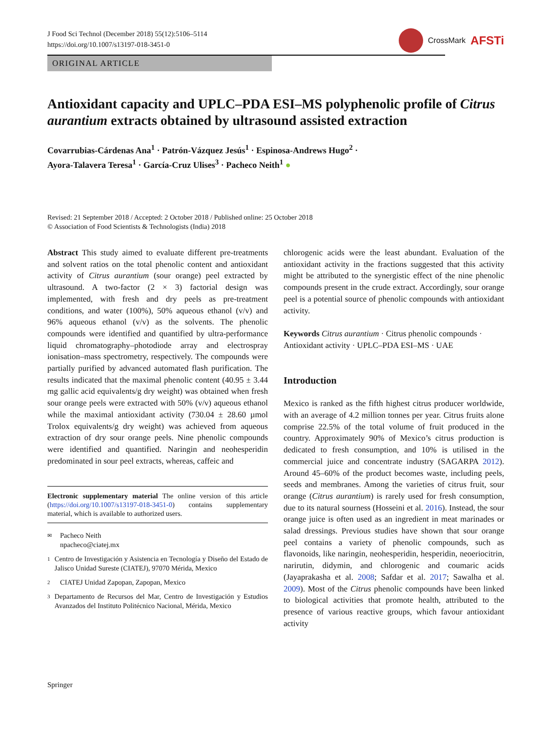J Food Sci Technol (December 2018) 55(12):5106–5114
https://doi.org/10.1007/s13197-018-3451-0
CrossMark AFSTi
ORIGINAL ARTICLE
Antioxidant capacity and UPLC–PDA ESI–MS polyphenolic profile of Citrus aurantium extracts obtained by ultrasound assisted extraction
Covarrubias-Cárdenas Ana<sup>1</sup> · Patrón-Vázquez Jesús<sup>1</sup> · Espinosa-Andrews Hugo<sup>2</sup> ·
Ayora-Talavera Teresa<sup>1</sup> · García-Cruz Ulises<sup>3</sup> · Pacheco Neith<sup>1</sup> ●
Revised: 21 September 2018 / Accepted: 2 October 2018 / Published online: 25 October 2018
© Association of Food Scientists & Technologists (India) 2018
Abstract This study aimed to evaluate different pre-treatments and solvent ratios on the total phenolic content and antioxidant activity of Citrus aurantium (sour orange) peel extracted by ultrasound. A two-factor (2 × 3) factorial design was implemented, with fresh and dry peels as pre-treatment conditions, and water (100%), 50% aqueous ethanol (v/v) and 96% aqueous ethanol (v/v) as the solvents. The phenolic compounds were identified and quantified by ultra-performance liquid chromatography–photodiode array and electrospray ionisation–mass spectrometry, respectively. The compounds were partially purified by advanced automated flash purification. The results indicated that the maximal phenolic content (40.95 ± 3.44 mg gallic acid equivalents/g dry weight) was obtained when fresh sour orange peels were extracted with 50% (v/v) aqueous ethanol while the maximal antioxidant activity (730.04 ± 28.60 µmol Trolox equivalents/g dry weight) was achieved from aqueous extraction of dry sour orange peels. Nine phenolic compounds were identified and quantified. Naringin and neohesperidin predominated in sour peel extracts, whereas, caffeic and
Electronic supplementary material The online version of this article (https://doi.org/10.1007/s13197-018-3451-0) contains supplementary material, which is available to authorized users.
✉ Pacheco Neith
npacheco@ciatej.mx
1 Centro de Investigación y Asistencia en Tecnología y Diseño del Estado de Jalisco Unidad Sureste (CIATEJ), 97070 Mérida, Mexico
2 CIATEJ Unidad Zapopan, Zapopan, Mexico
3 Departamento de Recursos del Mar, Centro de Investigación y Estudios Avanzados del Instituto Politécnico Nacional, Mérida, Mexico
chlorogenic acids were the least abundant. Evaluation of the antioxidant activity in the fractions suggested that this activity might be attributed to the synergistic effect of the nine phenolic compounds present in the crude extract. Accordingly, sour orange peel is a potential source of phenolic compounds with antioxidant activity.
Keywords Citrus aurantium · Citrus phenolic compounds · Antioxidant activity · UPLC–PDA ESI–MS · UAE
Introduction
Mexico is ranked as the fifth highest citrus producer worldwide, with an average of 4.2 million tonnes per year. Citrus fruits alone comprise 22.5% of the total volume of fruit produced in the country. Approximately 90% of Mexico’s citrus production is dedicated to fresh consumption, and 10% is utilised in the commercial juice and concentrate industry (SAGARPA 2012). Around 45–60% of the product becomes waste, including peels, seeds and membranes. Among the varieties of citrus fruit, sour orange (Citrus aurantium) is rarely used for fresh consumption, due to its natural sourness (Hosseini et al. 2016). Instead, the sour orange juice is often used as an ingredient in meat marinades or salad dressings. Previous studies have shown that sour orange peel contains a variety of phenolic compounds, such as flavonoids, like naringin, neohesperidin, hesperidin, neoeriocitrin, narirutin, didymin, and chlorogenic and coumaric acids (Jayaprakasha et al. 2008; Safdar et al. 2017; Sawalha et al. 2009). Most of the Citrus phenolic compounds have been linked to biological activities that promote health, attributed to the presence of various reactive groups, which favour antioxidant activity
Springer